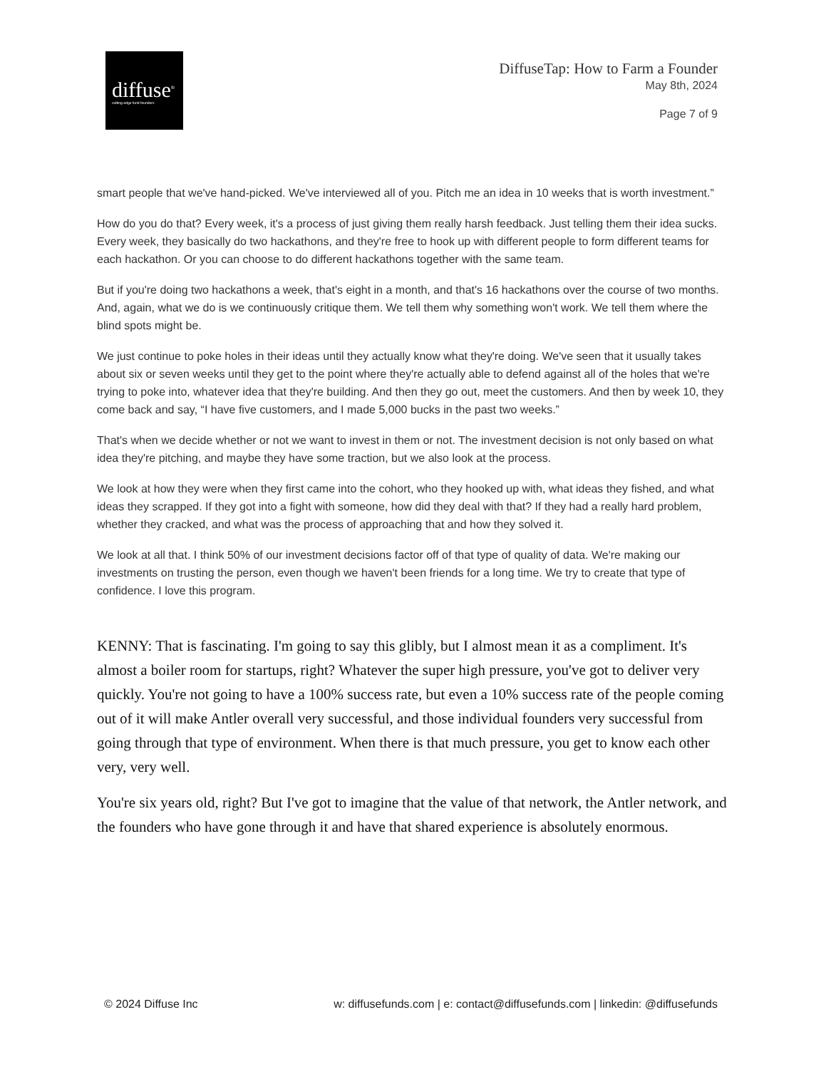diffuse<sup>®</sup>
cutting-edge fund founders
DiffuseTap: How to Farm a Founder
May 8th, 2024
Page 7 of 9
smart people that we've hand-picked. We've interviewed all of you. Pitch me an idea in 10 weeks that is worth investment.”
How do you do that? Every week, it's a process of just giving them really harsh feedback. Just telling them their idea sucks. Every week, they basically do two hackathons, and they're free to hook up with different people to form different teams for each hackathon. Or you can choose to do different hackathons together with the same team.
But if you're doing two hackathons a week, that's eight in a month, and that's 16 hackathons over the course of two months. And, again, what we do is we continuously critique them. We tell them why something won't work. We tell them where the blind spots might be.
We just continue to poke holes in their ideas until they actually know what they're doing. We've seen that it usually takes about six or seven weeks until they get to the point where they're actually able to defend against all of the holes that we're trying to poke into, whatever idea that they're building. And then they go out, meet the customers. And then by week 10, they come back and say, “I have five customers, and I made 5,000 bucks in the past two weeks.”
That's when we decide whether or not we want to invest in them or not. The investment decision is not only based on what idea they're pitching, and maybe they have some traction, but we also look at the process.
We look at how they were when they first came into the cohort, who they hooked up with, what ideas they fished, and what ideas they scrapped. If they got into a fight with someone, how did they deal with that? If they had a really hard problem, whether they cracked, and what was the process of approaching that and how they solved it.
We look at all that. I think 50% of our investment decisions factor off of that type of quality of data. We're making our investments on trusting the person, even though we haven't been friends for a long time. We try to create that type of confidence. I love this program.
KENNY: That is fascinating. I'm going to say this glibly, but I almost mean it as a compliment. It's almost a boiler room for startups, right? Whatever the super high pressure, you've got to deliver very quickly. You're not going to have a 100% success rate, but even a 10% success rate of the people coming out of it will make Antler overall very successful, and those individual founders very successful from going through that type of environment. When there is that much pressure, you get to know each other very, very well.
You're six years old, right? But I've got to imagine that the value of that network, the Antler network, and the founders who have gone through it and have that shared experience is absolutely enormous.
© 2024 Diffuse Inc w: diffusefunds.com | e: contact@diffusefunds.com | linkedin: @diffusefunds